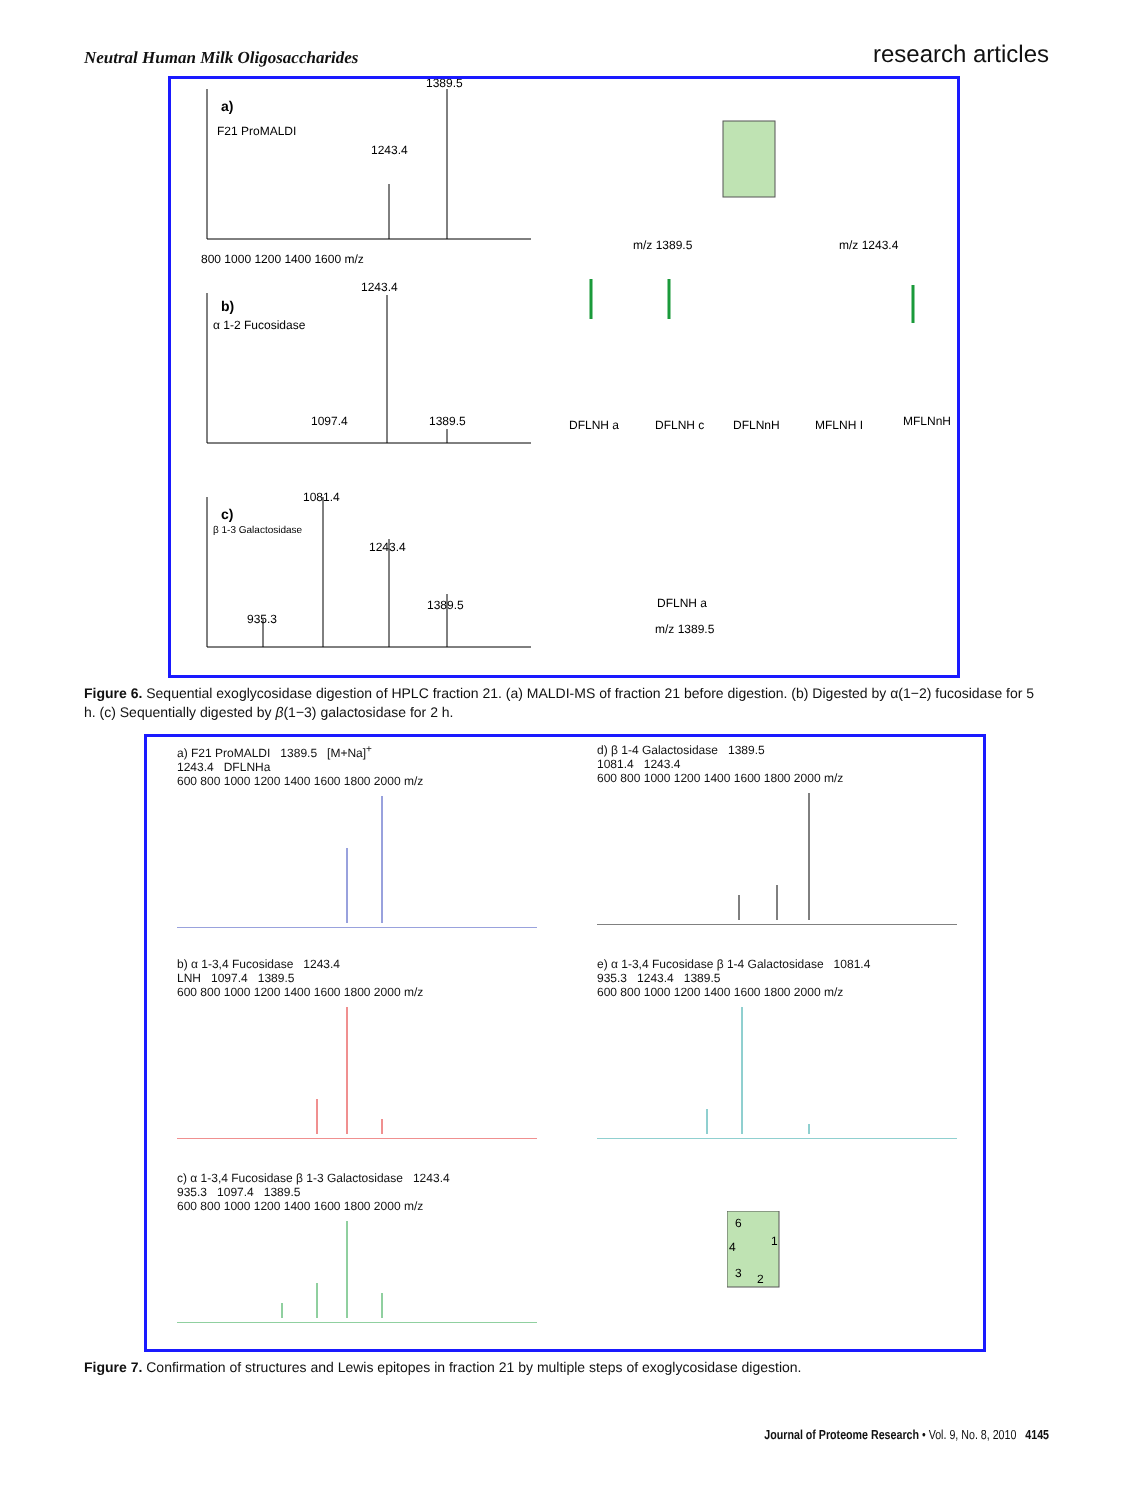Neutral Human Milk Oligosaccharides
research articles
1389.5
1243.4
a)
F21 ProMALDI
1243.4
b)
α 1-2 Fucosidase
1097.4
1389.5
1081.4
c)
β 1-3 Galactosidase
1243.4
1389.5
935.3
800 1000 1200 1400 1600 m/z
m/z 1389.5
m/z 1243.4
DFLNH a
DFLNH c
DFLNnH
MFLNH I
MFLNnH
DFLNH a
m/z 1389.5
Figure 6. Sequential exoglycosidase digestion of HPLC fraction 21. (a) MALDI-MS of fraction 21 before digestion. (b) Digested by α(1−2) fucosidase for 5 h. (c) Sequentially digested by β(1−3) galactosidase for 2 h.
a) F21 ProMALDI 1389.5 [M+Na]<sup>+</sup>
1243.4 DFLNHa
600 800 1000 1200 1400 1600 1800 2000 m/z
d) β 1-4 Galactosidase 1389.5
1081.4 1243.4
600 800 1000 1200 1400 1600 1800 2000 m/z
b) α 1-3,4 Fucosidase 1243.4
LNH 1097.4 1389.5
600 800 1000 1200 1400 1600 1800 2000 m/z
e) α 1-3,4 Fucosidase β 1-4 Galactosidase 1081.4
935.3 1243.4 1389.5
600 800 1000 1200 1400 1600 1800 2000 m/z
c) α 1-3,4 Fucosidase β 1-3 Galactosidase 1243.4
935.3 1097.4 1389.5
600 800 1000 1200 1400 1600 1800 2000 m/z
6
4
1
3
2
Figure 7. Confirmation of structures and Lewis epitopes in fraction 21 by multiple steps of exoglycosidase digestion.
Journal of Proteome Research • Vol. 9, No. 8, 2010 4145